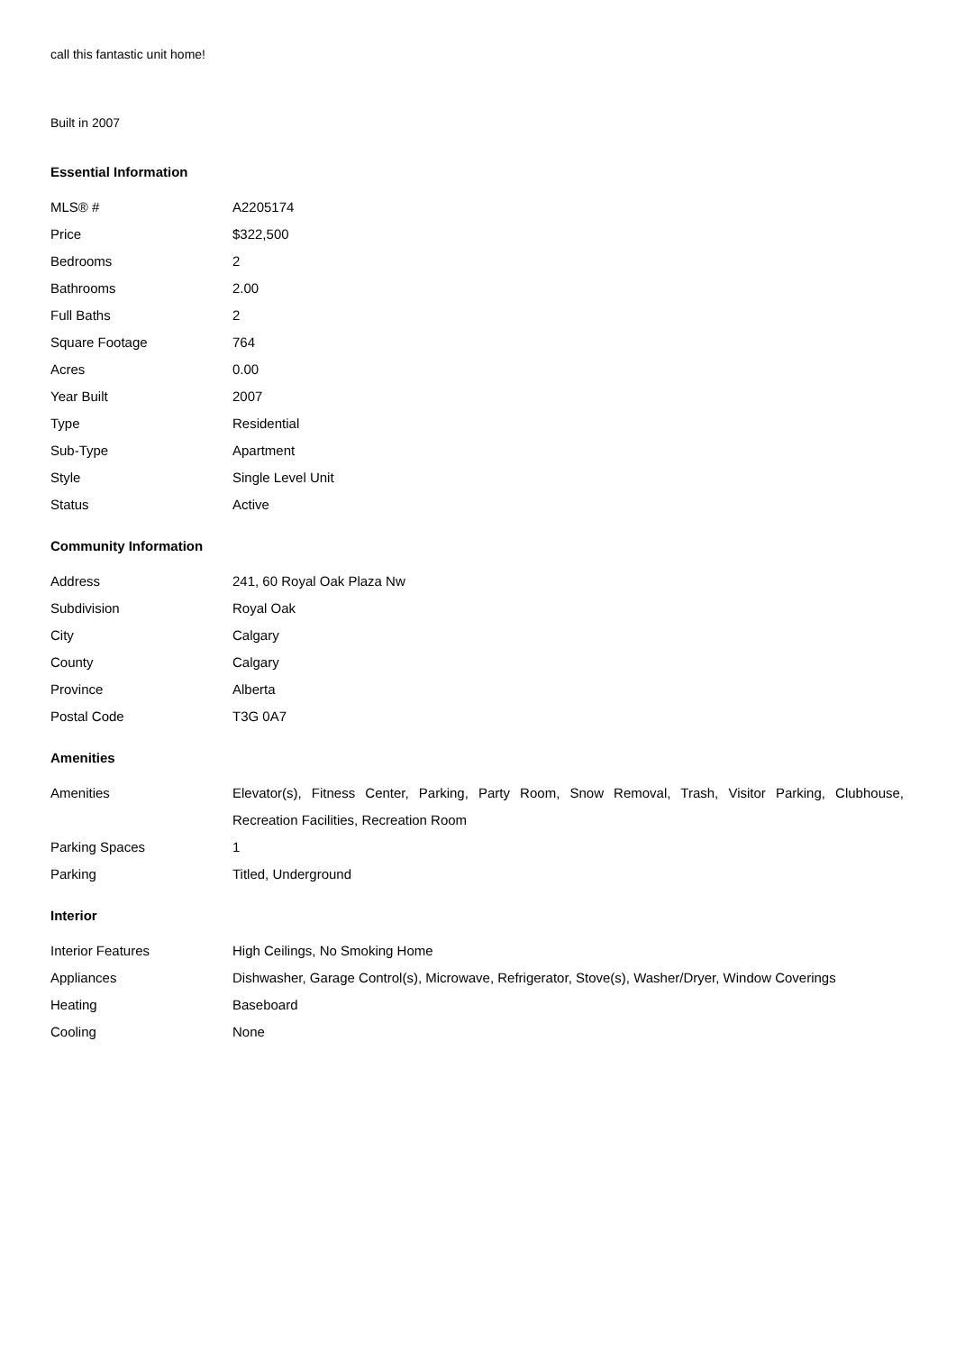call this fantastic unit home!
Built in 2007
Essential Information
| MLS® # | A2205174 |
| Price | $322,500 |
| Bedrooms | 2 |
| Bathrooms | 2.00 |
| Full Baths | 2 |
| Square Footage | 764 |
| Acres | 0.00 |
| Year Built | 2007 |
| Type | Residential |
| Sub-Type | Apartment |
| Style | Single Level Unit |
| Status | Active |
Community Information
| Address | 241, 60 Royal Oak Plaza Nw |
| Subdivision | Royal Oak |
| City | Calgary |
| County | Calgary |
| Province | Alberta |
| Postal Code | T3G 0A7 |
Amenities
| Amenities | Elevator(s), Fitness Center, Parking, Party Room, Snow Removal, Trash, Visitor Parking, Clubhouse, Recreation Facilities, Recreation Room |
| Parking Spaces | 1 |
| Parking | Titled, Underground |
Interior
| Interior Features | High Ceilings, No Smoking Home |
| Appliances | Dishwasher, Garage Control(s), Microwave, Refrigerator, Stove(s), Washer/Dryer, Window Coverings |
| Heating | Baseboard |
| Cooling | None |